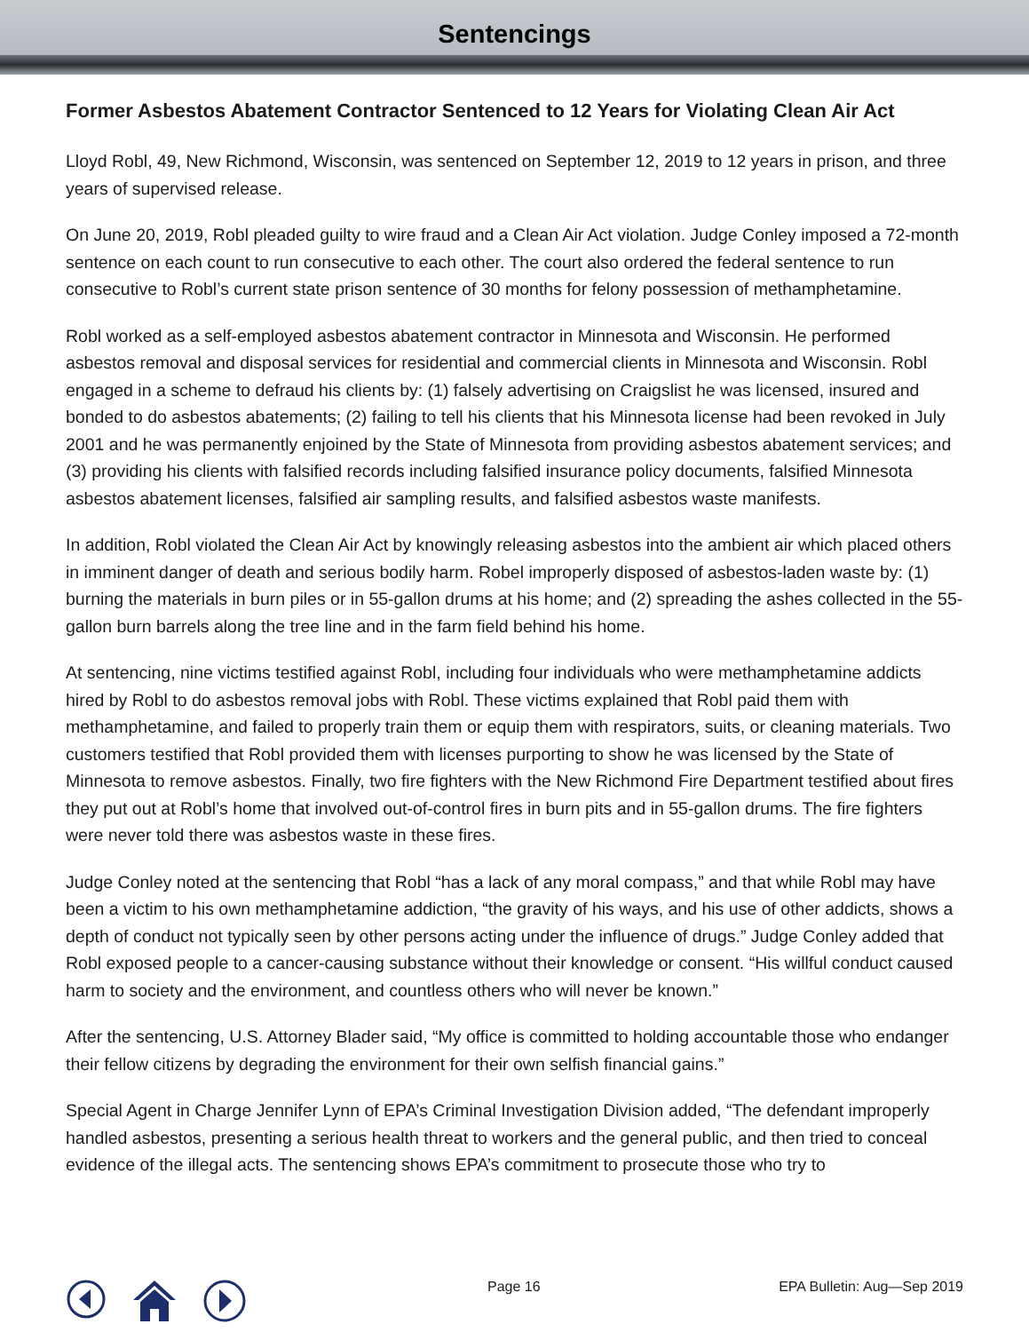Sentencings
Former Asbestos Abatement Contractor Sentenced to 12 Years for Violating Clean Air Act
Lloyd Robl, 49, New Richmond, Wisconsin, was sentenced on September 12, 2019 to 12 years in prison, and three years of supervised release.
On June 20, 2019, Robl pleaded guilty to wire fraud and a Clean Air Act violation. Judge Conley imposed a 72-month sentence on each count to run consecutive to each other. The court also ordered the federal sentence to run consecutive to Robl’s current state prison sentence of 30 months for felony possession of methamphetamine.
Robl worked as a self-employed asbestos abatement contractor in Minnesota and Wisconsin. He performed asbestos removal and disposal services for residential and commercial clients in Minnesota and Wisconsin. Robl engaged in a scheme to defraud his clients by: (1) falsely advertising on Craigslist he was licensed, insured and bonded to do asbestos abatements; (2) failing to tell his clients that his Minnesota license had been revoked in July 2001 and he was permanently enjoined by the State of Minnesota from providing asbestos abatement services; and (3) providing his clients with falsified records including falsified insurance policy documents, falsified Minnesota asbestos abatement licenses, falsified air sampling results, and falsified asbestos waste manifests.
In addition, Robl violated the Clean Air Act by knowingly releasing asbestos into the ambient air which placed others in imminent danger of death and serious bodily harm. Robel improperly disposed of asbestos-laden waste by: (1) burning the materials in burn piles or in 55-gallon drums at his home; and (2) spreading the ashes collected in the 55-gallon burn barrels along the tree line and in the farm field behind his home.
At sentencing, nine victims testified against Robl, including four individuals who were methamphetamine addicts hired by Robl to do asbestos removal jobs with Robl. These victims explained that Robl paid them with methamphetamine, and failed to properly train them or equip them with respirators, suits, or cleaning materials. Two customers testified that Robl provided them with licenses purporting to show he was licensed by the State of Minnesota to remove asbestos. Finally, two fire fighters with the New Richmond Fire Department testified about fires they put out at Robl’s home that involved out-of-control fires in burn pits and in 55-gallon drums. The fire fighters were never told there was asbestos waste in these fires.
Judge Conley noted at the sentencing that Robl “has a lack of any moral compass,” and that while Robl may have been a victim to his own methamphetamine addiction, “the gravity of his ways, and his use of other addicts, shows a depth of conduct not typically seen by other persons acting under the influence of drugs.” Judge Conley added that Robl exposed people to a cancer-causing substance without their knowledge or consent. “His willful conduct caused harm to society and the environment, and countless others who will never be known.”
After the sentencing, U.S. Attorney Blader said, “My office is committed to holding accountable those who endanger their fellow citizens by degrading the environment for their own selfish financial gains.”
Special Agent in Charge Jennifer Lynn of EPA’s Criminal Investigation Division added, “The defendant improperly handled asbestos, presenting a serious health threat to workers and the general public, and then tried to conceal evidence of the illegal acts. The sentencing shows EPA’s commitment to prosecute those who try to
Page 16 EPA Bulletin: Aug—Sep 2019